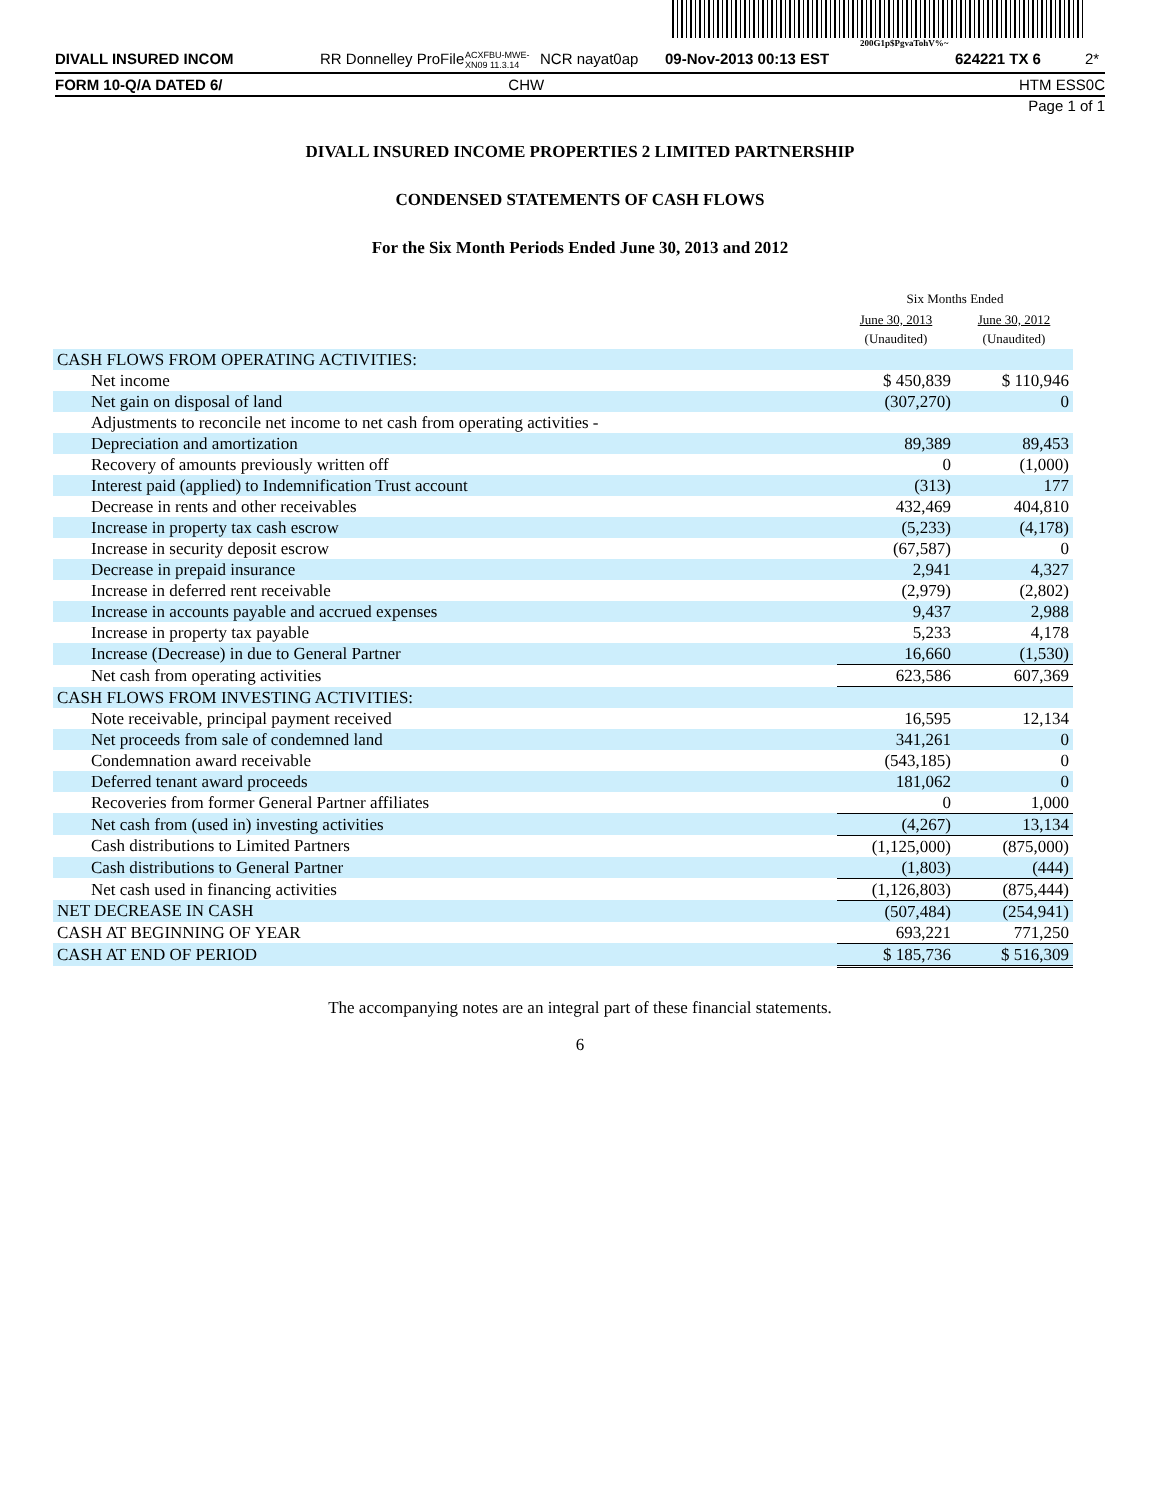200G1p$PgvaTohV%~
DIVALL INSURED INCOM RR Donnelley ProFile ACXFBU-MWE-XN09 11.3.14 NCR nayat0ap 09-Nov-2013 00:13 EST 624221 TX 6 2*
FORM 10-Q/A DATED 6/ CHW HTM ESS 0C
Page 1 of 1
DIVALL INSURED INCOME PROPERTIES 2 LIMITED PARTNERSHIP
CONDENSED STATEMENTS OF CASH FLOWS
For the Six Month Periods Ended June 30, 2013 and 2012
| | Six Months Ended | |
| | June 30, 2013 (Unaudited) | June 30, 2012 (Unaudited) |
| CASH FLOWS FROM OPERATING ACTIVITIES: | | |
| Net income | $ 450,839 | $ 110,946 |
| Net gain on disposal of land | (307,270) | 0 |
| Adjustments to reconcile net income to net cash from operating activities - | | |
| Depreciation and amortization | 89,389 | 89,453 |
| Recovery of amounts previously written off | 0 | (1,000) |
| Interest paid (applied) to Indemnification Trust account | (313) | 177 |
| Decrease in rents and other receivables | 432,469 | 404,810 |
| Increase in property tax cash escrow | (5,233) | (4,178) |
| Increase in security deposit escrow | (67,587) | 0 |
| Decrease in prepaid insurance | 2,941 | 4,327 |
| Increase in deferred rent receivable | (2,979) | (2,802) |
| Increase in accounts payable and accrued expenses | 9,437 | 2,988 |
| Increase in property tax payable | 5,233 | 4,178 |
| Increase (Decrease) in due to General Partner | 16,660 | (1,530) |
| Net cash from operating activities | 623,586 | 607,369 |
| CASH FLOWS FROM INVESTING ACTIVITIES: | | |
| Note receivable, principal payment received | 16,595 | 12,134 |
| Net proceeds from sale of condemned land | 341,261 | 0 |
| Condemnation award receivable | (543,185) | 0 |
| Deferred tenant award proceeds | 181,062 | 0 |
| Recoveries from former General Partner affiliates | 0 | 1,000 |
| Net cash from (used in) investing activities | (4,267) | 13,134 |
| Cash distributions to Limited Partners | (1,125,000) | (875,000) |
| Cash distributions to General Partner | (1,803) | (444) |
| Net cash used in financing activities | (1,126,803) | (875,444) |
| NET DECREASE IN CASH | (507,484) | (254,941) |
| CASH AT BEGINNING OF YEAR | 693,221 | 771,250 |
| CASH AT END OF PERIOD | $ 185,736 | $ 516,309 |
The accompanying notes are an integral part of these financial statements.
6